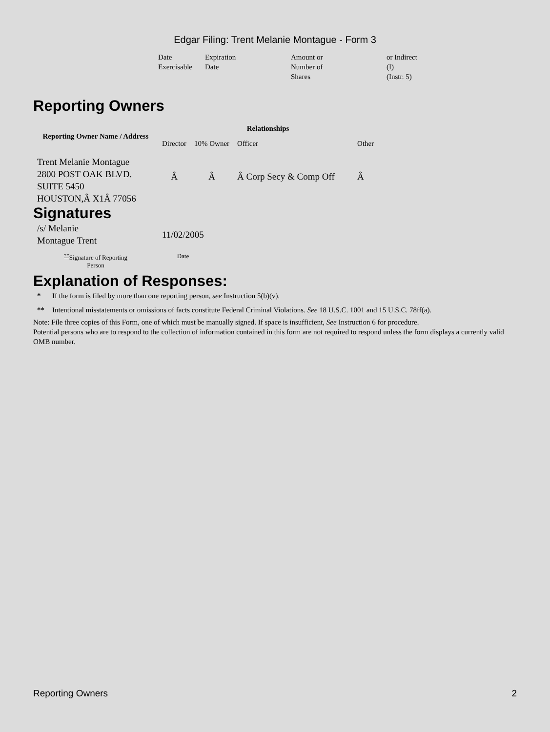Edgar Filing: Trent Melanie Montague - Form 3
| Date Exercisable | Expiration Date | Amount or Number of Shares | or Indirect (I) (Instr. 5) |
Reporting Owners
| Reporting Owner Name / Address | Relationships | | | |
| --- | --- | --- | --- | --- |
| | Director | 10% Owner | Officer | Other |
| Trent Melanie Montague 2800 POST OAK BLVD. SUITE 5450 HOUSTON,Â X1Â 77056 | Â | Â | Â Corp Secy & Comp Off | Â |
Signatures
| /s/ Melanie Montague Trent | 11/02/2005 |
| <sup>**</sup> Signature of Reporting Person | Date |
Explanation of Responses:
| * | If the form is filed by more than one reporting person, see Instruction 5(b)(v). |
| ** | Intentional misstatements or omissions of facts constitute Federal Criminal Violations. See 18 U.S.C. 1001 and 15 U.S.C. 78ff(a). |
Note: File three copies of this Form, one of which must be manually signed. If space is insufficient, See Instruction 6 for procedure.
Potential persons who are to respond to the collection of information contained in this form are not required to respond unless the form displays a currently valid OMB number.
Reporting Owners 2